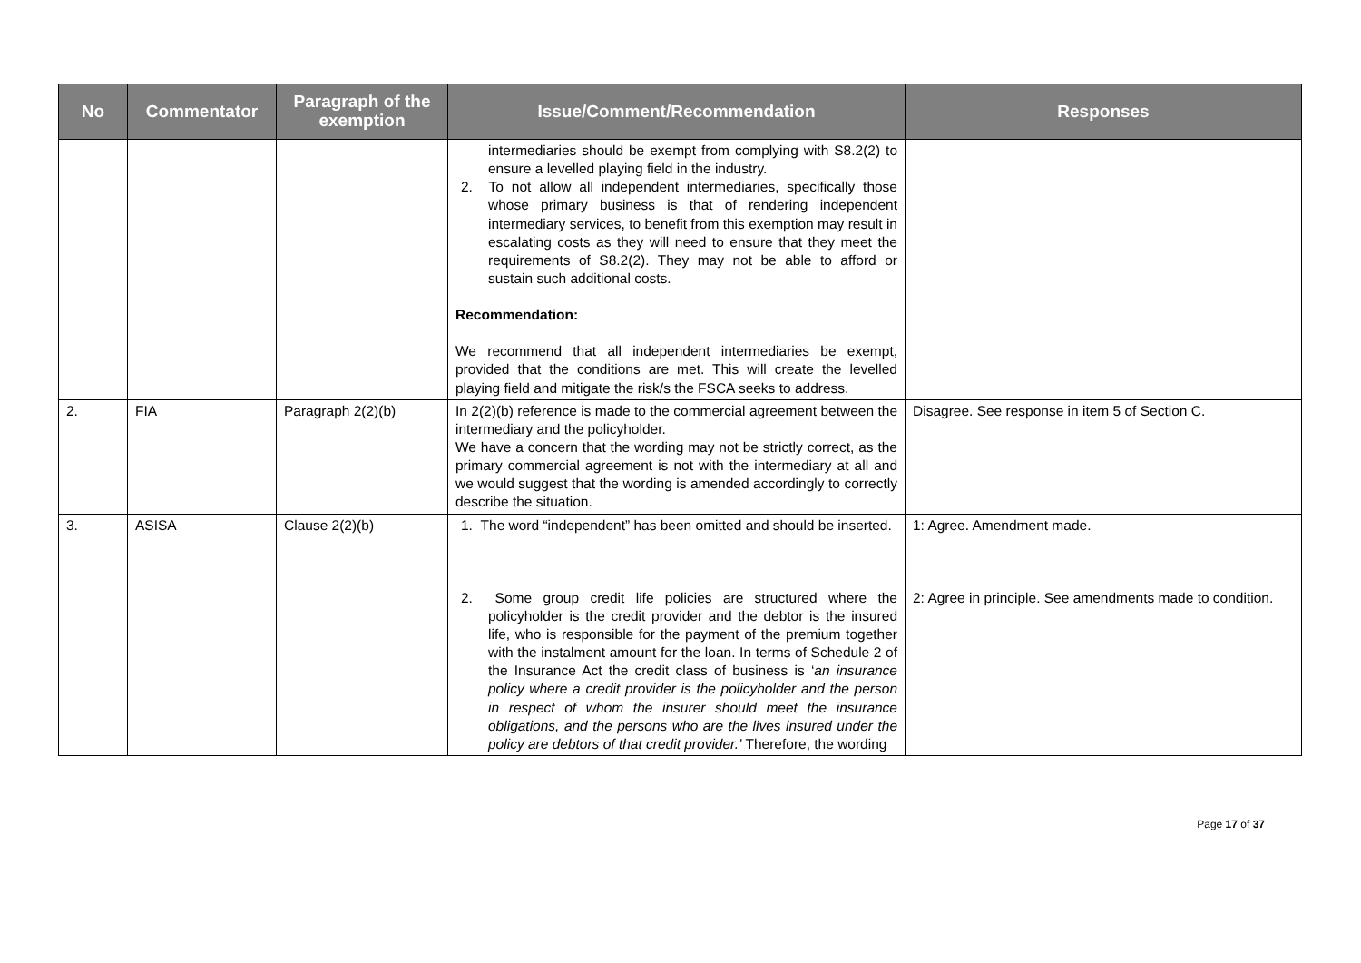| No | Commentator | Paragraph of the exemption | Issue/Comment/Recommendation | Responses |
| --- | --- | --- | --- | --- |
| | | | intermediaries should be exempt from complying with S8.2(2) to ensure a levelled playing field in the industry. 2. To not allow all independent intermediaries, specifically those whose primary business is that of rendering independent intermediary services, to benefit from this exemption may result in escalating costs as they will need to ensure that they meet the requirements of S8.2(2). They may not be able to afford or sustain such additional costs. Recommendation: We recommend that all independent intermediaries be exempt, provided that the conditions are met. This will create the levelled playing field and mitigate the risk/s the FSCA seeks to address. | |
| 2. | FIA | Paragraph 2(2)(b) | In 2(2)(b) reference is made to the commercial agreement between the intermediary and the policyholder. We have a concern that the wording may not be strictly correct, as the primary commercial agreement is not with the intermediary at all and we would suggest that the wording is amended accordingly to correctly describe the situation. | Disagree. See response in item 5 of Section C. |
| 3. | ASISA | Clause 2(2)(b) | 1. The word “independent” has been omitted and should be inserted. 2. Some group credit life policies are structured where the policyholder is the credit provider and the debtor is the insured life, who is responsible for the payment of the premium together with the instalment amount for the loan. In terms of Schedule 2 of the Insurance Act the credit class of business is ‘ an insurance policy where a credit provider is the policyholder and the person in respect of whom the insurer should meet the insurance obligations, and the persons who are the lives insured under the policy are debtors of that credit provider.’ Therefore, the wording | 1: Agree. Amendment made. 2: Agree in principle. See amendments made to condition. |
Page 17 of 37